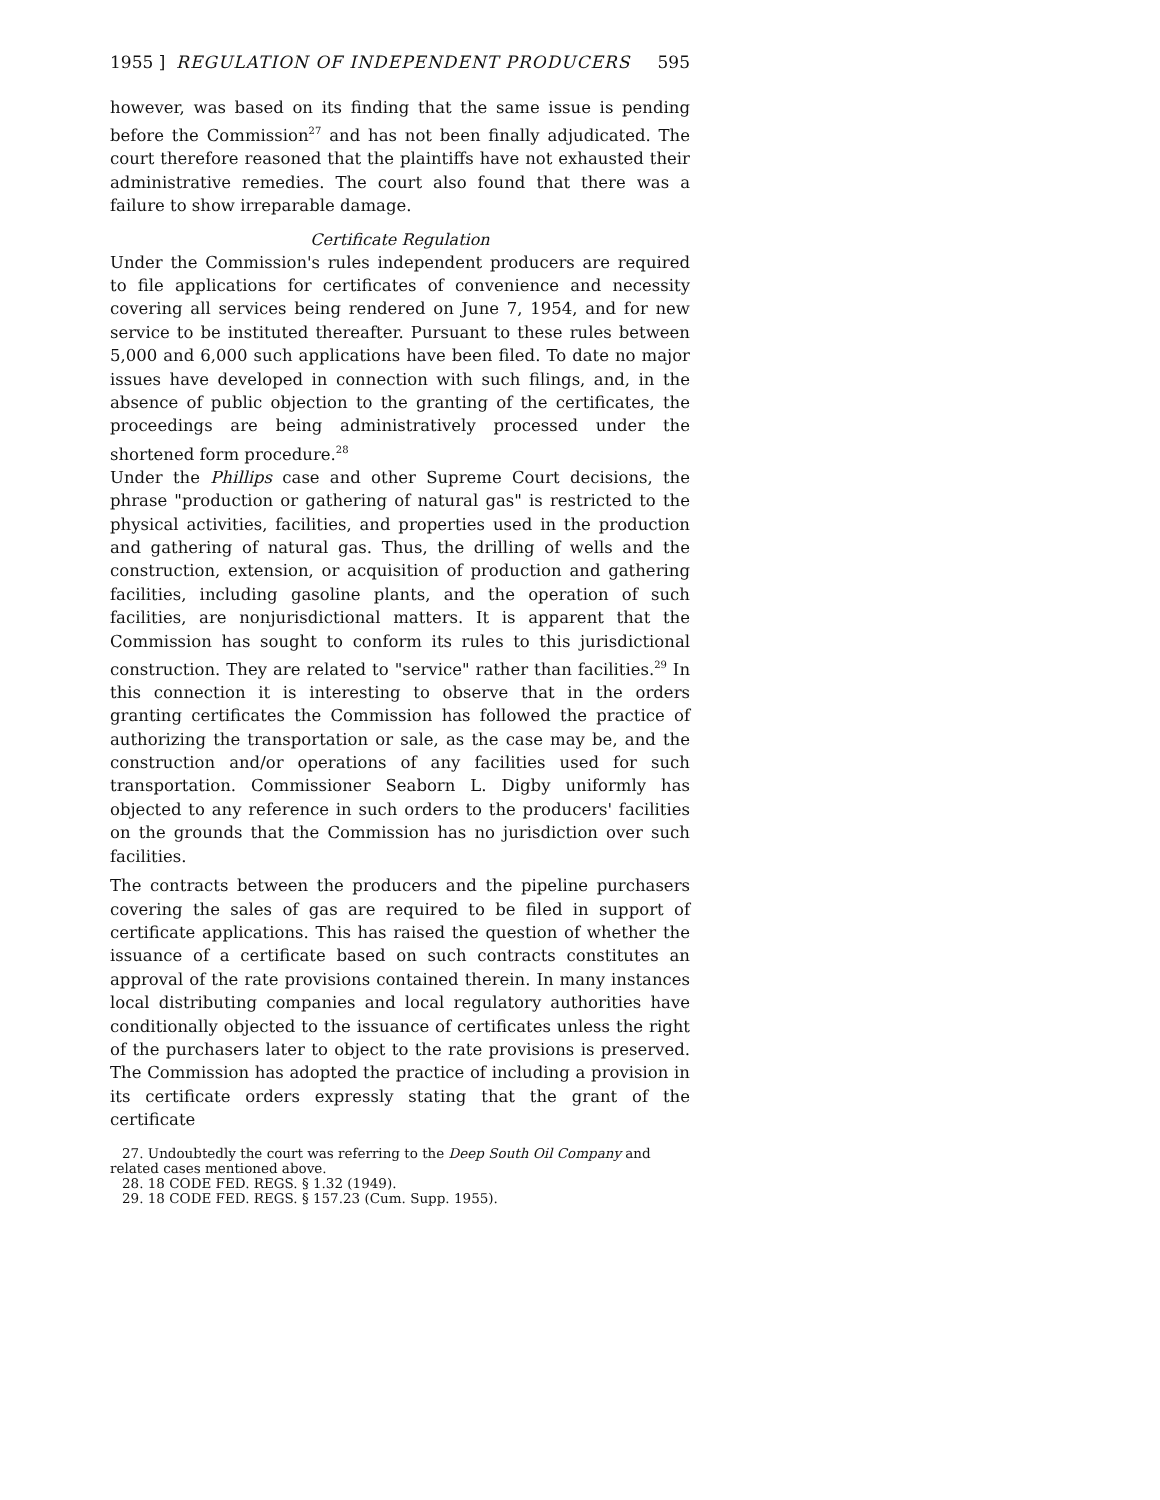1955 ] REGULATION OF INDEPENDENT PRODUCERS 595
however, was based on its finding that the same issue is pending before the Commission<sup>27</sup> and has not been finally adjudicated. The court therefore reasoned that the plaintiffs have not exhausted their administrative remedies. The court also found that there was a failure to show irreparable damage.
Certificate Regulation
Under the Commission's rules independent producers are required to file applications for certificates of convenience and necessity covering all services being rendered on June 7, 1954, and for new service to be instituted thereafter. Pursuant to these rules between 5,000 and 6,000 such applications have been filed. To date no major issues have developed in connection with such filings, and, in the absence of public objection to the granting of the certificates, the proceedings are being administratively processed under the shortened form procedure.<sup>28</sup>
Under the Phillips case and other Supreme Court decisions, the phrase "production or gathering of natural gas" is restricted to the physical activities, facilities, and properties used in the production and gathering of natural gas. Thus, the drilling of wells and the construction, extension, or acquisition of production and gathering facilities, including gasoline plants, and the operation of such facilities, are nonjurisdictional matters. It is apparent that the Commission has sought to conform its rules to this jurisdictional construction. They are related to "service" rather than facilities.<sup>29</sup> In this connection it is interesting to observe that in the orders granting certificates the Commission has followed the practice of authorizing the transportation or sale, as the case may be, and the construction and/or operations of any facilities used for such transportation. Commissioner Seaborn L. Digby uniformly has objected to any reference in such orders to the producers' facilities on the grounds that the Commission has no jurisdiction over such facilities.
The contracts between the producers and the pipeline purchasers covering the sales of gas are required to be filed in support of certificate applications. This has raised the question of whether the issuance of a certificate based on such contracts constitutes an approval of the rate provisions contained therein. In many instances local distributing companies and local regulatory authorities have conditionally objected to the issuance of certificates unless the right of the purchasers later to object to the rate provisions is preserved. The Commission has adopted the practice of including a provision in its certificate orders expressly stating that the grant of the certificate
27. Undoubtedly the court was referring to the Deep South Oil Company and related cases mentioned above.
28. 18 CODE FED. REGS. § 1.32 (1949).
29. 18 CODE FED. REGS. § 157.23 (Cum. Supp. 1955).